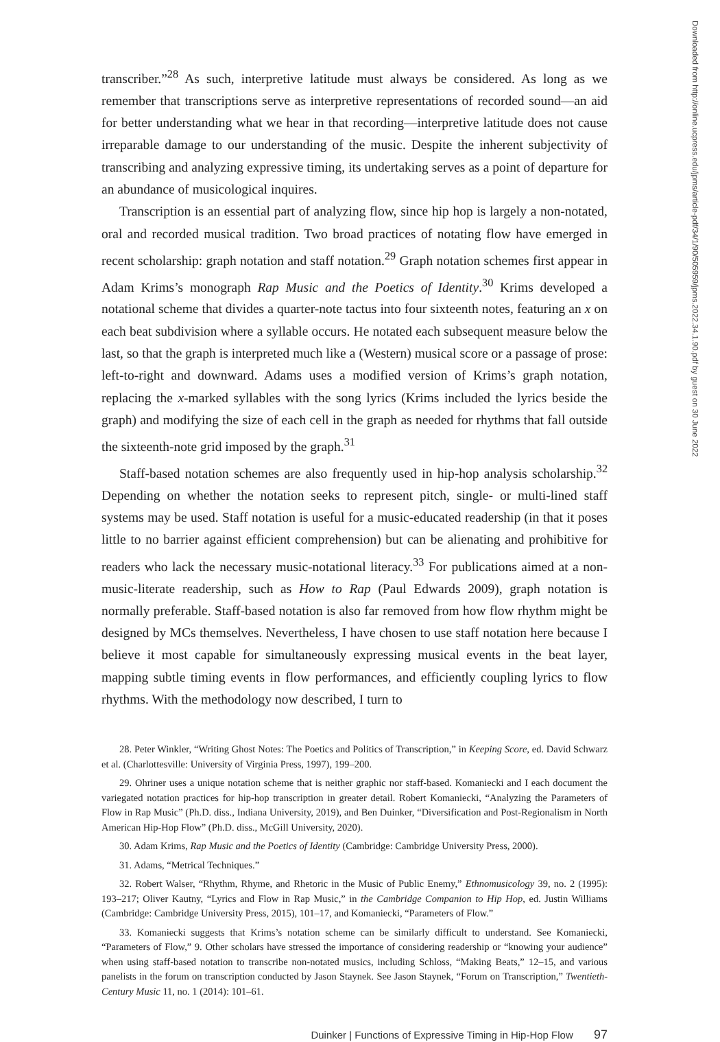transcriber.”<sup>28</sup> As such, interpretive latitude must always be considered. As long as we remember that transcriptions serve as interpretive representations of recorded sound—an aid for better understanding what we hear in that recording—interpretive latitude does not cause irreparable damage to our understanding of the music. Despite the inherent subjectivity of transcribing and analyzing expressive timing, its undertaking serves as a point of departure for an abundance of musicological inquires.
Transcription is an essential part of analyzing flow, since hip hop is largely a non-notated, oral and recorded musical tradition. Two broad practices of notating flow have emerged in recent scholarship: graph notation and staff notation.<sup>29</sup> Graph notation schemes first appear in Adam Krims’s monograph Rap Music and the Poetics of Identity.<sup>30</sup> Krims developed a notational scheme that divides a quarter-note tactus into four sixteenth notes, featuring an x on each beat subdivision where a syllable occurs. He notated each subsequent measure below the last, so that the graph is interpreted much like a (Western) musical score or a passage of prose: left-to-right and downward. Adams uses a modified version of Krims’s graph notation, replacing the x-marked syllables with the song lyrics (Krims included the lyrics beside the graph) and modifying the size of each cell in the graph as needed for rhythms that fall outside the sixteenth-note grid imposed by the graph.<sup>31</sup>
Staff-based notation schemes are also frequently used in hip-hop analysis scholarship.<sup>32</sup> Depending on whether the notation seeks to represent pitch, single- or multi-lined staff systems may be used. Staff notation is useful for a music-educated readership (in that it poses little to no barrier against efficient comprehension) but can be alienating and prohibitive for readers who lack the necessary music-notational literacy.<sup>33</sup> For publications aimed at a non-music-literate readership, such as How to Rap (Paul Edwards 2009), graph notation is normally preferable. Staff-based notation is also far removed from how flow rhythm might be designed by MCs themselves. Nevertheless, I have chosen to use staff notation here because I believe it most capable for simultaneously expressing musical events in the beat layer, mapping subtle timing events in flow performances, and efficiently coupling lyrics to flow rhythms. With the methodology now described, I turn to
28. Peter Winkler, “Writing Ghost Notes: The Poetics and Politics of Transcription,” in Keeping Score, ed. David Schwarz et al. (Charlottesville: University of Virginia Press, 1997), 199–200.
29. Ohriner uses a unique notation scheme that is neither graphic nor staff-based. Komaniecki and I each document the variegated notation practices for hip-hop transcription in greater detail. Robert Komaniecki, “Analyzing the Parameters of Flow in Rap Music” (Ph.D. diss., Indiana University, 2019), and Ben Duinker, “Diversification and Post-Regionalism in North American Hip-Hop Flow” (Ph.D. diss., McGill University, 2020).
30. Adam Krims, Rap Music and the Poetics of Identity (Cambridge: Cambridge University Press, 2000).
31. Adams, “Metrical Techniques.”
32. Robert Walser, “Rhythm, Rhyme, and Rhetoric in the Music of Public Enemy,” Ethnomusicology 39, no. 2 (1995): 193–217; Oliver Kautny, “Lyrics and Flow in Rap Music,” in the Cambridge Companion to Hip Hop, ed. Justin Williams (Cambridge: Cambridge University Press, 2015), 101–17, and Komaniecki, “Parameters of Flow.”
33. Komaniecki suggests that Krims’s notation scheme can be similarly difficult to understand. See Komaniecki, “Parameters of Flow,” 9. Other scholars have stressed the importance of considering readership or “knowing your audience” when using staff-based notation to transcribe non-notated musics, including Schloss, “Making Beats,” 12–15, and various panelists in the forum on transcription conducted by Jason Staynek. See Jason Staynek, “Forum on Transcription,” Twentieth-Century Music 11, no. 1 (2014): 101–61.
Duinker | Functions of Expressive Timing in Hip-Hop Flow 97
Downloaded from http://online.ucpress.edu/jpms/article-pdf/34/1/90/505959/jpms.2022.34.1.90.pdf by guest on 30 June 2022